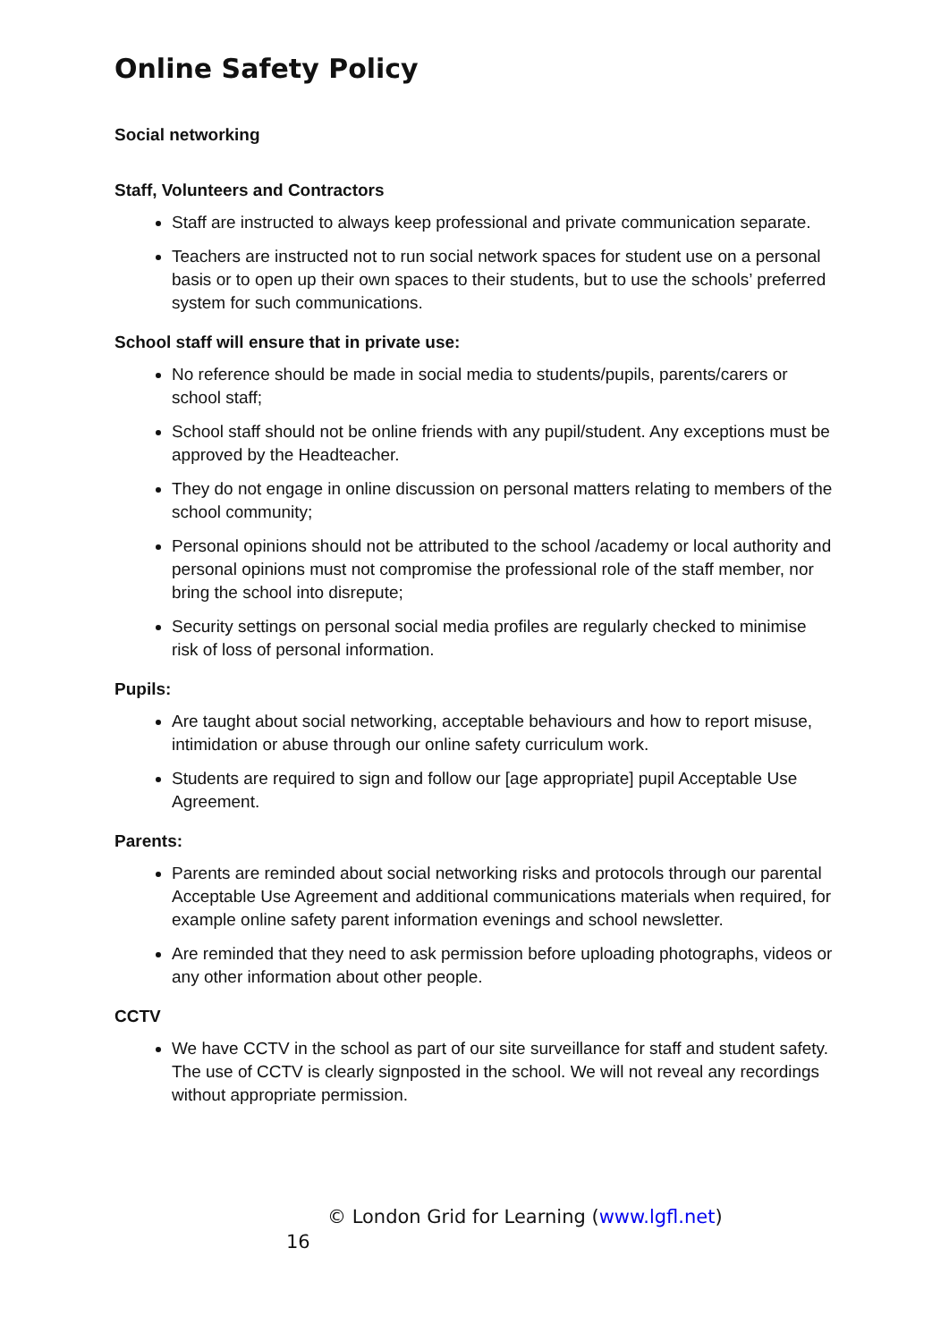Online Safety Policy
Social networking
Staff, Volunteers and Contractors
Staff are instructed to always keep professional and private communication separate.
Teachers are instructed not to run social network spaces for student use on a personal basis or to open up their own spaces to their students, but to use the schools’ preferred system for such communications.
School staff will ensure that in private use:
No reference should be made in social media to students/pupils, parents/carers or school staff;
School staff should not be online friends with any pupil/student. Any exceptions must be approved by the Headteacher.
They do not engage in online discussion on personal matters relating to members of the school community;
Personal opinions should not be attributed to the school /academy or local authority and personal opinions must not compromise the professional role of the staff member, nor bring the school into disrepute;
Security settings on personal social media profiles are regularly checked to minimise risk of loss of personal information.
Pupils:
Are taught about social networking, acceptable behaviours and how to report misuse, intimidation or abuse through our online safety curriculum work.
Students are required to sign and follow our [age appropriate] pupil Acceptable Use Agreement.
Parents:
Parents are reminded about social networking risks and protocols through our parental Acceptable Use Agreement and additional communications materials when required, for example online safety parent information evenings and school newsletter.
Are reminded that they need to ask permission before uploading photographs, videos or any other information about other people.
CCTV
We have CCTV in the school as part of our site surveillance for staff and student safety. The use of CCTV is clearly signposted in the school. We will not reveal any recordings without appropriate permission.
© London Grid for Learning (www.lgfl.net)
16